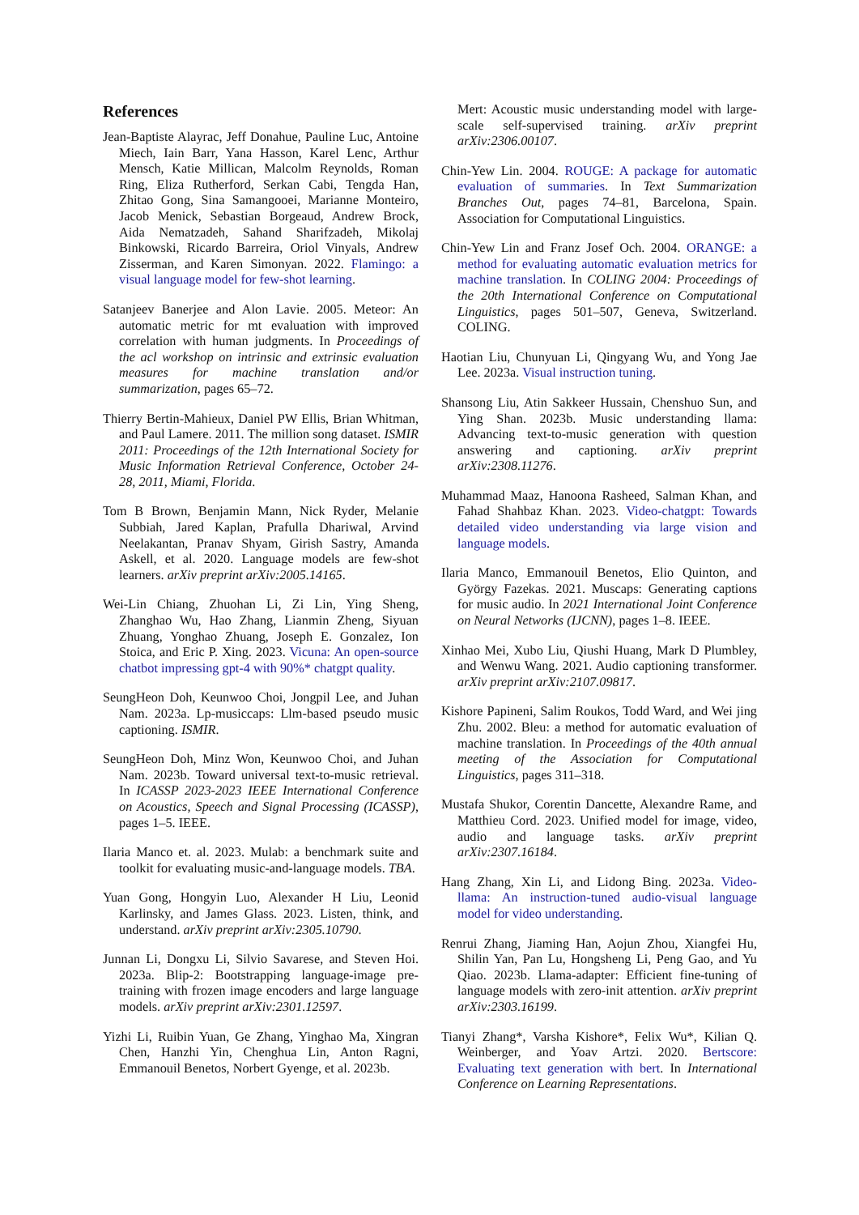References
Jean-Baptiste Alayrac, Jeff Donahue, Pauline Luc, Antoine Miech, Iain Barr, Yana Hasson, Karel Lenc, Arthur Mensch, Katie Millican, Malcolm Reynolds, Roman Ring, Eliza Rutherford, Serkan Cabi, Tengda Han, Zhitao Gong, Sina Samangooei, Marianne Monteiro, Jacob Menick, Sebastian Borgeaud, Andrew Brock, Aida Nematzadeh, Sahand Sharifzadeh, Mikolaj Binkowski, Ricardo Barreira, Oriol Vinyals, Andrew Zisserman, and Karen Simonyan. 2022. Flamingo: a visual language model for few-shot learning.
Satanjeev Banerjee and Alon Lavie. 2005. Meteor: An automatic metric for mt evaluation with improved correlation with human judgments. In Proceedings of the acl workshop on intrinsic and extrinsic evaluation measures for machine translation and/or summarization, pages 65–72.
Thierry Bertin-Mahieux, Daniel PW Ellis, Brian Whitman, and Paul Lamere. 2011. The million song dataset. ISMIR 2011: Proceedings of the 12th International Society for Music Information Retrieval Conference, October 24-28, 2011, Miami, Florida.
Tom B Brown, Benjamin Mann, Nick Ryder, Melanie Subbiah, Jared Kaplan, Prafulla Dhariwal, Arvind Neelakantan, Pranav Shyam, Girish Sastry, Amanda Askell, et al. 2020. Language models are few-shot learners. arXiv preprint arXiv:2005.14165.
Wei-Lin Chiang, Zhuohan Li, Zi Lin, Ying Sheng, Zhanghao Wu, Hao Zhang, Lianmin Zheng, Siyuan Zhuang, Yonghao Zhuang, Joseph E. Gonzalez, Ion Stoica, and Eric P. Xing. 2023. Vicuna: An open-source chatbot impressing gpt-4 with 90%* chatgpt quality.
SeungHeon Doh, Keunwoo Choi, Jongpil Lee, and Juhan Nam. 2023a. Lp-musiccaps: Llm-based pseudo music captioning. ISMIR.
SeungHeon Doh, Minz Won, Keunwoo Choi, and Juhan Nam. 2023b. Toward universal text-to-music retrieval. In ICASSP 2023-2023 IEEE International Conference on Acoustics, Speech and Signal Processing (ICASSP), pages 1–5. IEEE.
Ilaria Manco et. al. 2023. Mulab: a benchmark suite and toolkit for evaluating music-and-language models. TBA.
Yuan Gong, Hongyin Luo, Alexander H Liu, Leonid Karlinsky, and James Glass. 2023. Listen, think, and understand. arXiv preprint arXiv:2305.10790.
Junnan Li, Dongxu Li, Silvio Savarese, and Steven Hoi. 2023a. Blip-2: Bootstrapping language-image pre-training with frozen image encoders and large language models. arXiv preprint arXiv:2301.12597.
Yizhi Li, Ruibin Yuan, Ge Zhang, Yinghao Ma, Xingran Chen, Hanzhi Yin, Chenghua Lin, Anton Ragni, Emmanouil Benetos, Norbert Gyenge, et al. 2023b.
Mert: Acoustic music understanding model with large-scale self-supervised training. arXiv preprint arXiv:2306.00107.
Chin-Yew Lin. 2004. ROUGE: A package for automatic evaluation of summaries. In Text Summarization Branches Out, pages 74–81, Barcelona, Spain. Association for Computational Linguistics.
Chin-Yew Lin and Franz Josef Och. 2004. ORANGE: a method for evaluating automatic evaluation metrics for machine translation. In COLING 2004: Proceedings of the 20th International Conference on Computational Linguistics, pages 501–507, Geneva, Switzerland. COLING.
Haotian Liu, Chunyuan Li, Qingyang Wu, and Yong Jae Lee. 2023a. Visual instruction tuning.
Shansong Liu, Atin Sakkeer Hussain, Chenshuo Sun, and Ying Shan. 2023b. Music understanding llama: Advancing text-to-music generation with question answering and captioning. arXiv preprint arXiv:2308.11276.
Muhammad Maaz, Hanoona Rasheed, Salman Khan, and Fahad Shahbaz Khan. 2023. Video-chatgpt: Towards detailed video understanding via large vision and language models.
Ilaria Manco, Emmanouil Benetos, Elio Quinton, and György Fazekas. 2021. Muscaps: Generating captions for music audio. In 2021 International Joint Conference on Neural Networks (IJCNN), pages 1–8. IEEE.
Xinhao Mei, Xubo Liu, Qiushi Huang, Mark D Plumbley, and Wenwu Wang. 2021. Audio captioning transformer. arXiv preprint arXiv:2107.09817.
Kishore Papineni, Salim Roukos, Todd Ward, and Wei jing Zhu. 2002. Bleu: a method for automatic evaluation of machine translation. In Proceedings of the 40th annual meeting of the Association for Computational Linguistics, pages 311–318.
Mustafa Shukor, Corentin Dancette, Alexandre Rame, and Matthieu Cord. 2023. Unified model for image, video, audio and language tasks. arXiv preprint arXiv:2307.16184.
Hang Zhang, Xin Li, and Lidong Bing. 2023a. Video-llama: An instruction-tuned audio-visual language model for video understanding.
Renrui Zhang, Jiaming Han, Aojun Zhou, Xiangfei Hu, Shilin Yan, Pan Lu, Hongsheng Li, Peng Gao, and Yu Qiao. 2023b. Llama-adapter: Efficient fine-tuning of language models with zero-init attention. arXiv preprint arXiv:2303.16199.
Tianyi Zhang*, Varsha Kishore*, Felix Wu*, Kilian Q. Weinberger, and Yoav Artzi. 2020. Bertscore: Evaluating text generation with bert. In International Conference on Learning Representations.